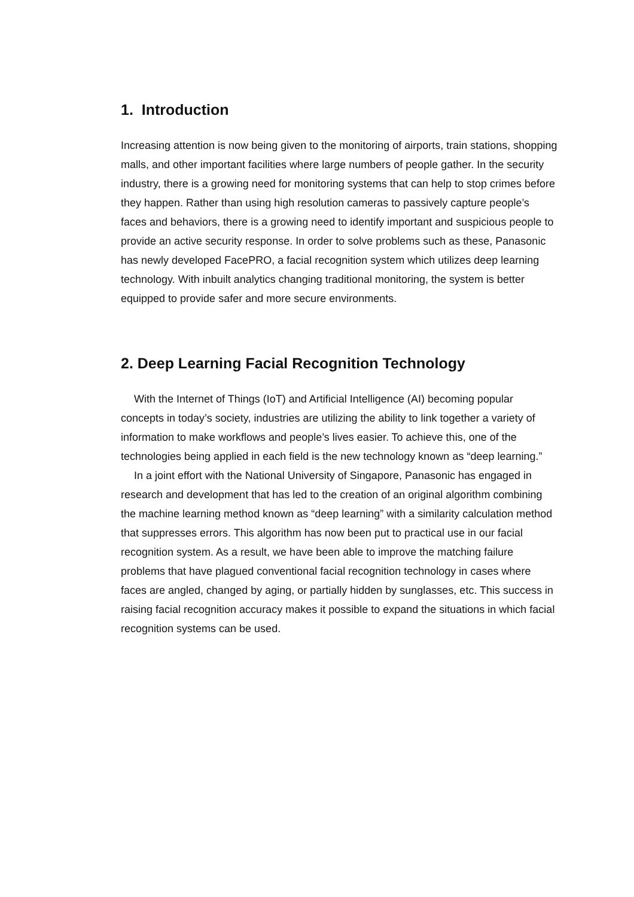1. Introduction
Increasing attention is now being given to the monitoring of airports, train stations, shopping malls, and other important facilities where large numbers of people gather. In the security industry, there is a growing need for monitoring systems that can help to stop crimes before they happen. Rather than using high resolution cameras to passively capture people’s faces and behaviors, there is a growing need to identify important and suspicious people to provide an active security response. In order to solve problems such as these, Panasonic has newly developed FacePRO, a facial recognition system which utilizes deep learning technology. With inbuilt analytics changing traditional monitoring, the system is better equipped to provide safer and more secure environments.
2. Deep Learning Facial Recognition Technology
With the Internet of Things (IoT) and Artificial Intelligence (AI) becoming popular concepts in today’s society, industries are utilizing the ability to link together a variety of information to make workflows and people’s lives easier. To achieve this, one of the technologies being applied in each field is the new technology known as “deep learning.”
In a joint effort with the National University of Singapore, Panasonic has engaged in research and development that has led to the creation of an original algorithm combining the machine learning method known as “deep learning” with a similarity calculation method that suppresses errors. This algorithm has now been put to practical use in our facial recognition system. As a result, we have been able to improve the matching failure problems that have plagued conventional facial recognition technology in cases where faces are angled, changed by aging, or partially hidden by sunglasses, etc. This success in raising facial recognition accuracy makes it possible to expand the situations in which facial recognition systems can be used.